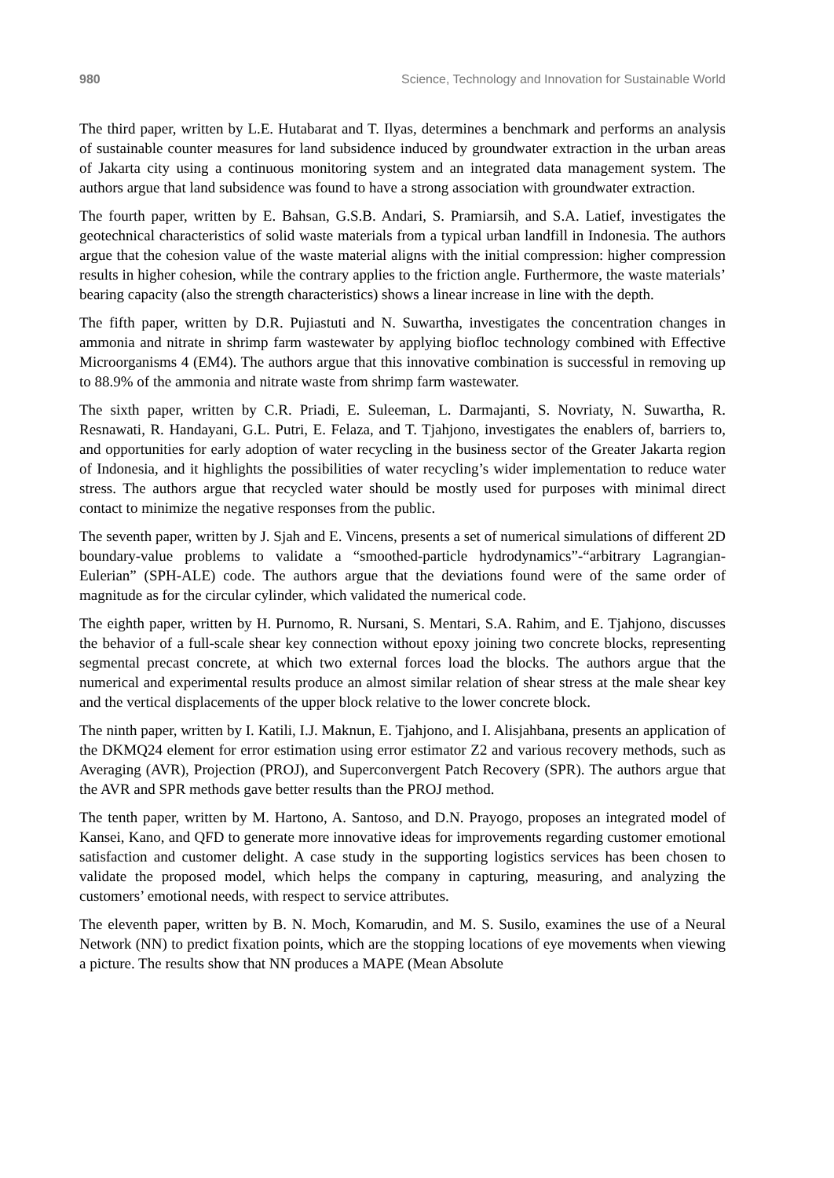980 Science, Technology and Innovation for Sustainable World
The third paper, written by L.E. Hutabarat and T. Ilyas, determines a benchmark and performs an analysis of sustainable counter measures for land subsidence induced by groundwater extraction in the urban areas of Jakarta city using a continuous monitoring system and an integrated data management system. The authors argue that land subsidence was found to have a strong association with groundwater extraction.
The fourth paper, written by E. Bahsan, G.S.B. Andari, S. Pramiarsih, and S.A. Latief, investigates the geotechnical characteristics of solid waste materials from a typical urban landfill in Indonesia. The authors argue that the cohesion value of the waste material aligns with the initial compression: higher compression results in higher cohesion, while the contrary applies to the friction angle. Furthermore, the waste materials’ bearing capacity (also the strength characteristics) shows a linear increase in line with the depth.
The fifth paper, written by D.R. Pujiastuti and N. Suwartha, investigates the concentration changes in ammonia and nitrate in shrimp farm wastewater by applying biofloc technology combined with Effective Microorganisms 4 (EM4). The authors argue that this innovative combination is successful in removing up to 88.9% of the ammonia and nitrate waste from shrimp farm wastewater.
The sixth paper, written by C.R. Priadi, E. Suleeman, L. Darmajanti, S. Novriaty, N. Suwartha, R. Resnawati, R. Handayani, G.L. Putri, E. Felaza, and T. Tjahjono, investigates the enablers of, barriers to, and opportunities for early adoption of water recycling in the business sector of the Greater Jakarta region of Indonesia, and it highlights the possibilities of water recycling’s wider implementation to reduce water stress. The authors argue that recycled water should be mostly used for purposes with minimal direct contact to minimize the negative responses from the public.
The seventh paper, written by J. Sjah and E. Vincens, presents a set of numerical simulations of different 2D boundary-value problems to validate a “smoothed-particle hydrodynamics”-“arbitrary Lagrangian-Eulerian” (SPH-ALE) code. The authors argue that the deviations found were of the same order of magnitude as for the circular cylinder, which validated the numerical code.
The eighth paper, written by H. Purnomo, R. Nursani, S. Mentari, S.A. Rahim, and E. Tjahjono, discusses the behavior of a full-scale shear key connection without epoxy joining two concrete blocks, representing segmental precast concrete, at which two external forces load the blocks. The authors argue that the numerical and experimental results produce an almost similar relation of shear stress at the male shear key and the vertical displacements of the upper block relative to the lower concrete block.
The ninth paper, written by I. Katili, I.J. Maknun, E. Tjahjono, and I. Alisjahbana, presents an application of the DKMQ24 element for error estimation using error estimator Z2 and various recovery methods, such as Averaging (AVR), Projection (PROJ), and Superconvergent Patch Recovery (SPR). The authors argue that the AVR and SPR methods gave better results than the PROJ method.
The tenth paper, written by M. Hartono, A. Santoso, and D.N. Prayogo, proposes an integrated model of Kansei, Kano, and QFD to generate more innovative ideas for improvements regarding customer emotional satisfaction and customer delight. A case study in the supporting logistics services has been chosen to validate the proposed model, which helps the company in capturing, measuring, and analyzing the customers’ emotional needs, with respect to service attributes.
The eleventh paper, written by B. N. Moch, Komarudin, and M. S. Susilo, examines the use of a Neural Network (NN) to predict fixation points, which are the stopping locations of eye movements when viewing a picture. The results show that NN produces a MAPE (Mean Absolute